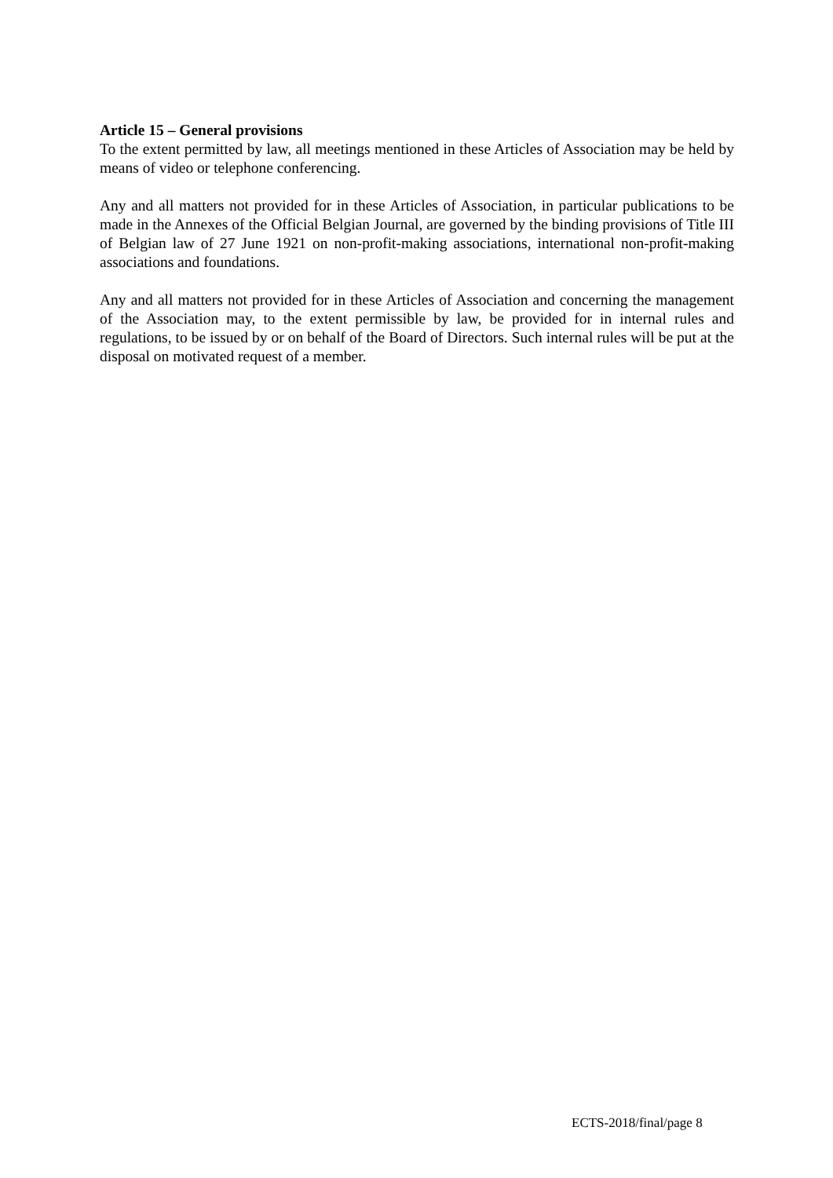Article 15 – General provisions
To the extent permitted by law, all meetings mentioned in these Articles of Association may be held by means of video or telephone conferencing.
Any and all matters not provided for in these Articles of Association, in particular publications to be made in the Annexes of the Official Belgian Journal, are governed by the binding provisions of Title III of Belgian law of 27 June 1921 on non-profit-making associations, international non-profit-making associations and foundations.
Any and all matters not provided for in these Articles of Association and concerning the management of the Association may, to the extent permissible by law, be provided for in internal rules and regulations, to be issued by or on behalf of the Board of Directors. Such internal rules will be put at the disposal on motivated request of a member.
ECTS-2018/final/page 8